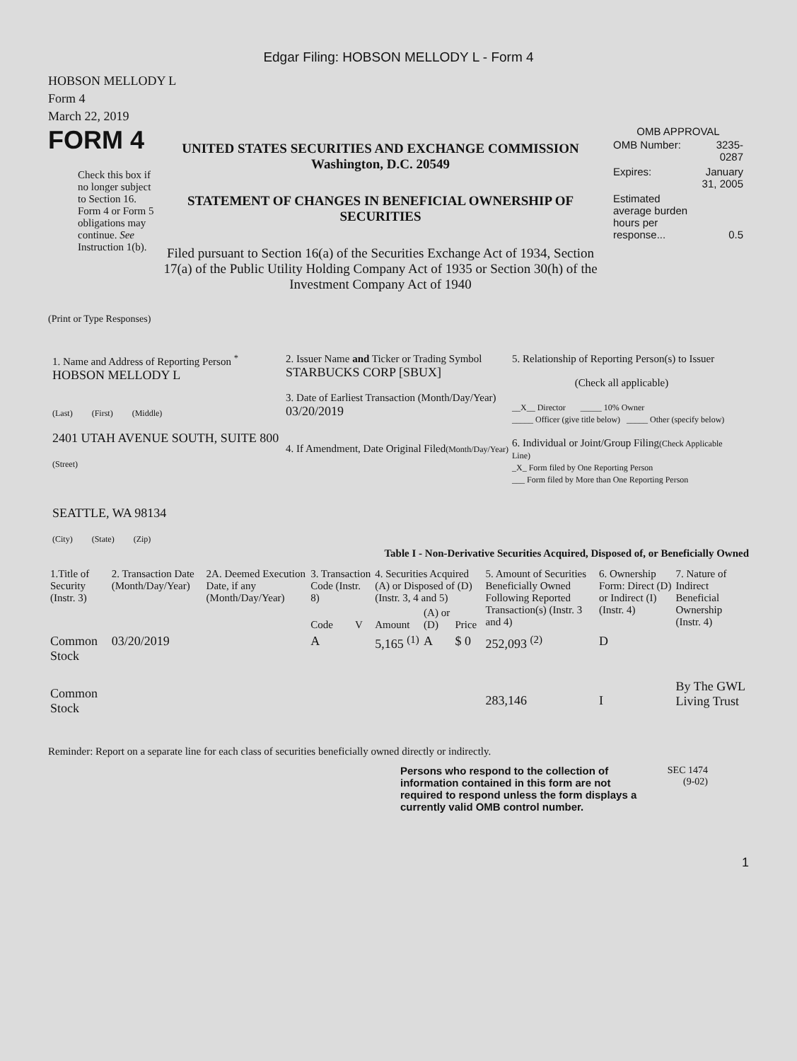Edgar Filing: HOBSON MELLODY L - Form 4
HOBSON MELLODY L
Form 4
March 22, 2019
FORM 4
Check this box if no longer subject to Section 16. Form 4 or Form 5 obligations may continue. See Instruction 1(b).
UNITED STATES SECURITIES AND EXCHANGE COMMISSION
Washington, D.C. 20549
STATEMENT OF CHANGES IN BENEFICIAL OWNERSHIP OF SECURITIES
Filed pursuant to Section 16(a) of the Securities Exchange Act of 1934, Section 17(a) of the Public Utility Holding Company Act of 1935 or Section 30(h) of the Investment Company Act of 1940
OMB APPROVAL
| OMB Number: | 3235-0287 |
| Expires: | January 31, 2005 |
| Estimated average burden hours per response... | 0.5 |
(Print or Type Responses)
1. Name and Address of Reporting Person <sup>*</sup>
HOBSON MELLODY L
(Last) (First) (Middle)
2401 UTAH AVENUE SOUTH, SUITE 800
(Street)
SEATTLE, WA 98134
(City) (State) (Zip)
2. Issuer Name and Ticker or Trading Symbol
STARBUCKS CORP [SBUX]
3. Date of Earliest Transaction (Month/Day/Year)
03/20/2019
4. If Amendment, Date Original Filed(Month/Day/Year)
5. Relationship of Reporting Person(s) to Issuer
(Check all applicable)
__X__ Director _____ 10% Owner
_____ Officer (give title below) _____ Other (specify below)
6. Individual or Joint/Group Filing(Check Applicable Line)
_X_ Form filed by One Reporting Person
___ Form filed by More than One Reporting Person
Table I - Non-Derivative Securities Acquired, Disposed of, or Beneficially Owned
| 1.Title of Security (Instr. 3) | 2. Transaction Date (Month/Day/Year) | 2A. Deemed Execution Date, if any (Month/Day/Year) | 3. Transaction Code (Instr. 8) | | 4. Securities Acquired (A) or Disposed of (D) (Instr. 3, 4 and 5) | | | 5. Amount of Securities Beneficially Owned Following Reported Transaction(s) (Instr. 3 and 4) | 6. Ownership Form: Direct (D) or Indirect (I) (Instr. 4) | 7. Nature of Indirect Beneficial Ownership (Instr. 4) |
| --- | --- | --- | --- | --- | --- | --- | --- | --- | --- | --- |
| | | | Code | V | Amount | (A) or (D) | Price | | | |
| Common Stock | 03/20/2019 | | A | | 5,165 <sup>(1)</sup> | A | $ 0 | 252,093 <sup>(2)</sup> | D | |
| Common Stock | | | | | | | | 283,146 | I | By The GWL Living Trust |
Reminder: Report on a separate line for each class of securities beneficially owned directly or indirectly.
Persons who respond to the collection of information contained in this form are not required to respond unless the form displays a currently valid OMB control number.
SEC 1474
(9-02)
1